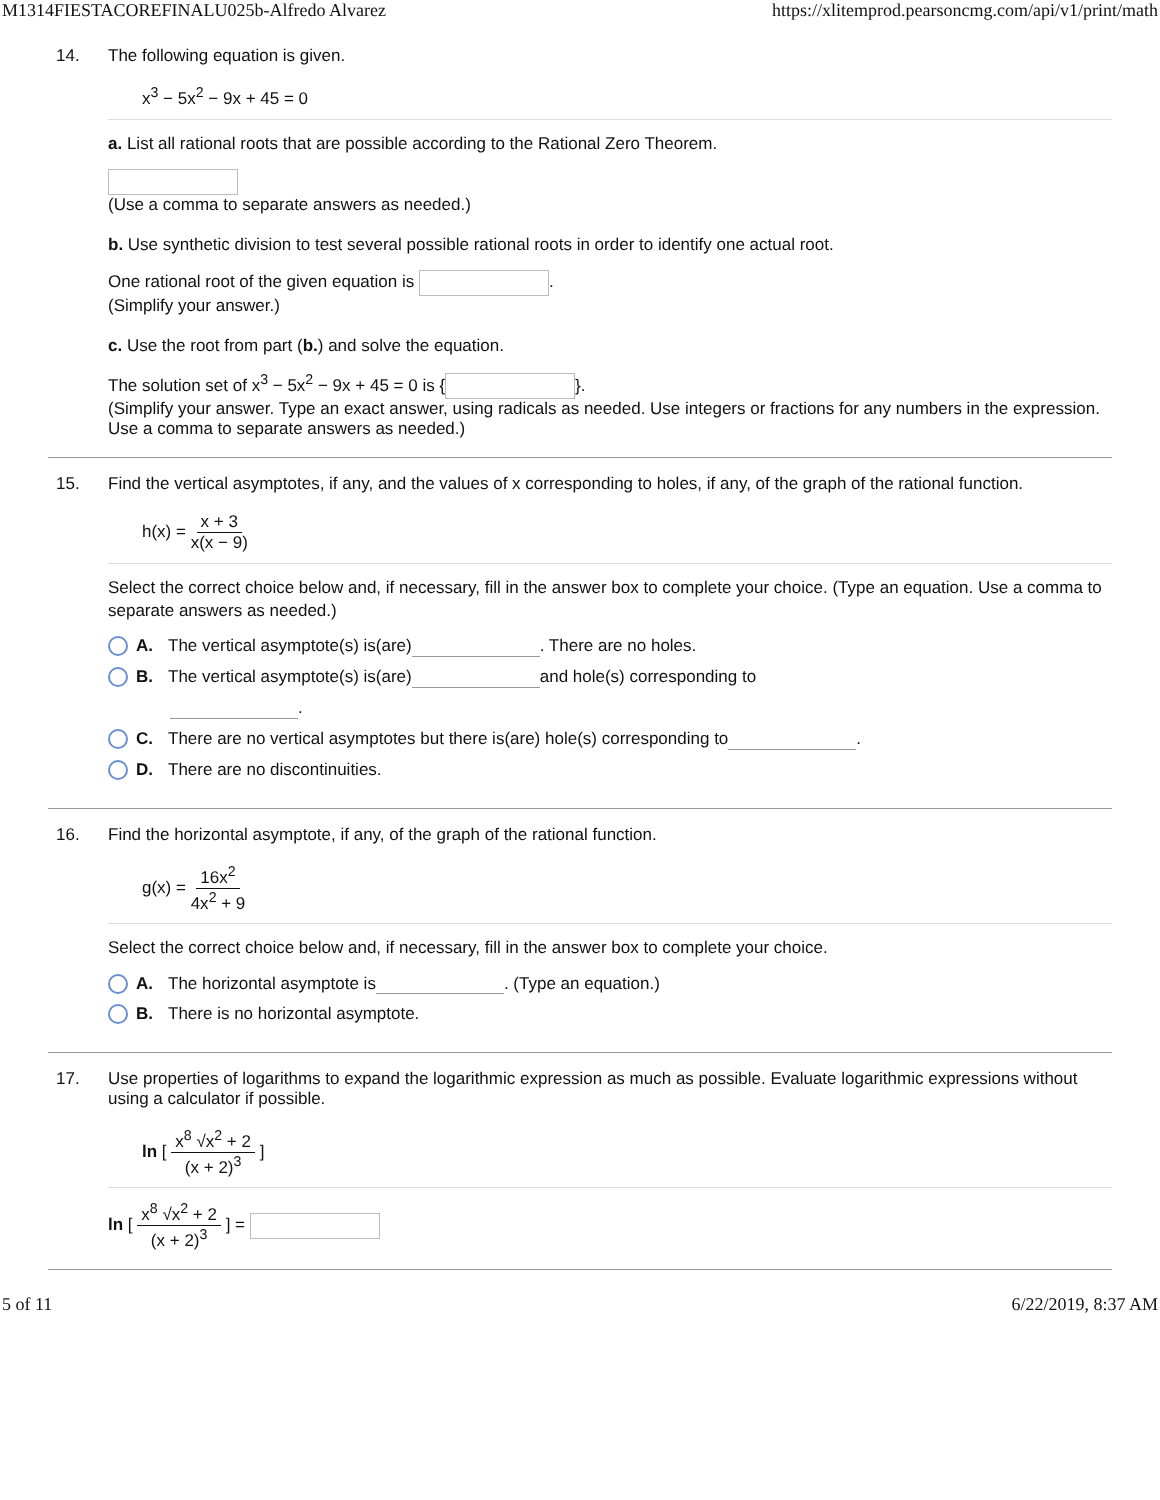M1314FIESTACOREFINALU025b-Alfredo Alvarez https://xlitemprod.pearsoncmg.com/api/v1/print/math
14. The following equation is given.
x<sup>3</sup> − 5x<sup>2</sup> − 9x + 45 = 0
a. List all rational roots that are possible according to the Rational Zero Theorem.
(Use a comma to separate answers as needed.)
b. Use synthetic division to test several possible rational roots in order to identify one actual root.
One rational root of the given equation is .
(Simplify your answer.)
c. Use the root from part (b.) and solve the equation.
The solution set of x<sup>3</sup> − 5x<sup>2</sup> − 9x + 45 = 0 is { }.
(Simplify your answer. Type an exact answer, using radicals as needed. Use integers or fractions for any numbers in the expression. Use a comma to separate answers as needed.)
15. Find the vertical asymptotes, if any, and the values of x corresponding to holes, if any, of the graph of the rational function.
h(x) = x + 3 x(x − 9)
Select the correct choice below and, if necessary, fill in the answer box to complete your choice. (Type an equation. Use a comma to separate answers as needed.)
A. The vertical asymptote(s) is(are) . There are no holes.
B. The vertical asymptote(s) is(are) and hole(s) corresponding to
.
C. There are no vertical asymptotes but there is(are) hole(s) corresponding to .
D. There are no discontinuities.
16. Find the horizontal asymptote, if any, of the graph of the rational function.
g(x) = 16x<sup>2</sup> 4x<sup>2</sup> + 9
Select the correct choice below and, if necessary, fill in the answer box to complete your choice.
A. The horizontal asymptote is . (Type an equation.)
B. There is no horizontal asymptote.
17. Use properties of logarithms to expand the logarithmic expression as much as possible. Evaluate logarithmic expressions without using a calculator if possible.
ln [ x<sup>8</sup> √x<sup>2</sup> + 2 (x + 2)<sup>3</sup> ]
ln [ x<sup>8</sup> √x<sup>2</sup> + 2 (x + 2)<sup>3</sup> ] =
5 of 11 6/22/2019, 8:37 AM